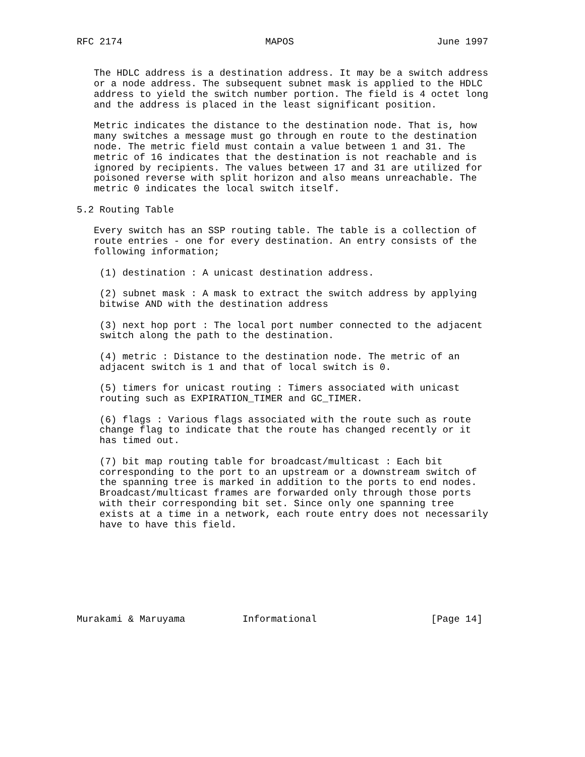RFC 2174                         MAPOS                         June 1997


   The HDLC address is a destination address. It may be a switch address
   or a node address. The subsequent subnet mask is applied to the HDLC
   address to yield the switch number portion. The field is 4 octet long
   and the address is placed in the least significant position.

   Metric indicates the distance to the destination node. That is, how
   many switches a message must go through en route to the destination
   node. The metric field must contain a value between 1 and 31. The
   metric of 16 indicates that the destination is not reachable and is
   ignored by recipients. The values between 17 and 31 are utilized for
   poisoned reverse with split horizon and also means unreachable. The
   metric 0 indicates the local switch itself.

5.2 Routing Table

   Every switch has an SSP routing table. The table is a collection of
   route entries - one for every destination. An entry consists of the
   following information;

    (1) destination : A unicast destination address.

    (2) subnet mask : A mask to extract the switch address by applying
    bitwise AND with the destination address

    (3) next hop port : The local port number connected to the adjacent
    switch along the path to the destination.

    (4) metric : Distance to the destination node. The metric of an
    adjacent switch is 1 and that of local switch is 0.

    (5) timers for unicast routing : Timers associated with unicast
    routing such as EXPIRATION_TIMER and GC_TIMER.

    (6) flags : Various flags associated with the route such as route
    change flag to indicate that the route has changed recently or it
    has timed out.

    (7) bit map routing table for broadcast/multicast : Each bit
    corresponding to the port to an upstream or a downstream switch of
    the spanning tree is marked in addition to the ports to end nodes.
    Broadcast/multicast frames are forwarded only through those ports
    with their corresponding bit set. Since only one spanning tree
    exists at a time in a network, each route entry does not necessarily
    have to have this field.








Murakami & Maruyama          Informational                    [Page 14]